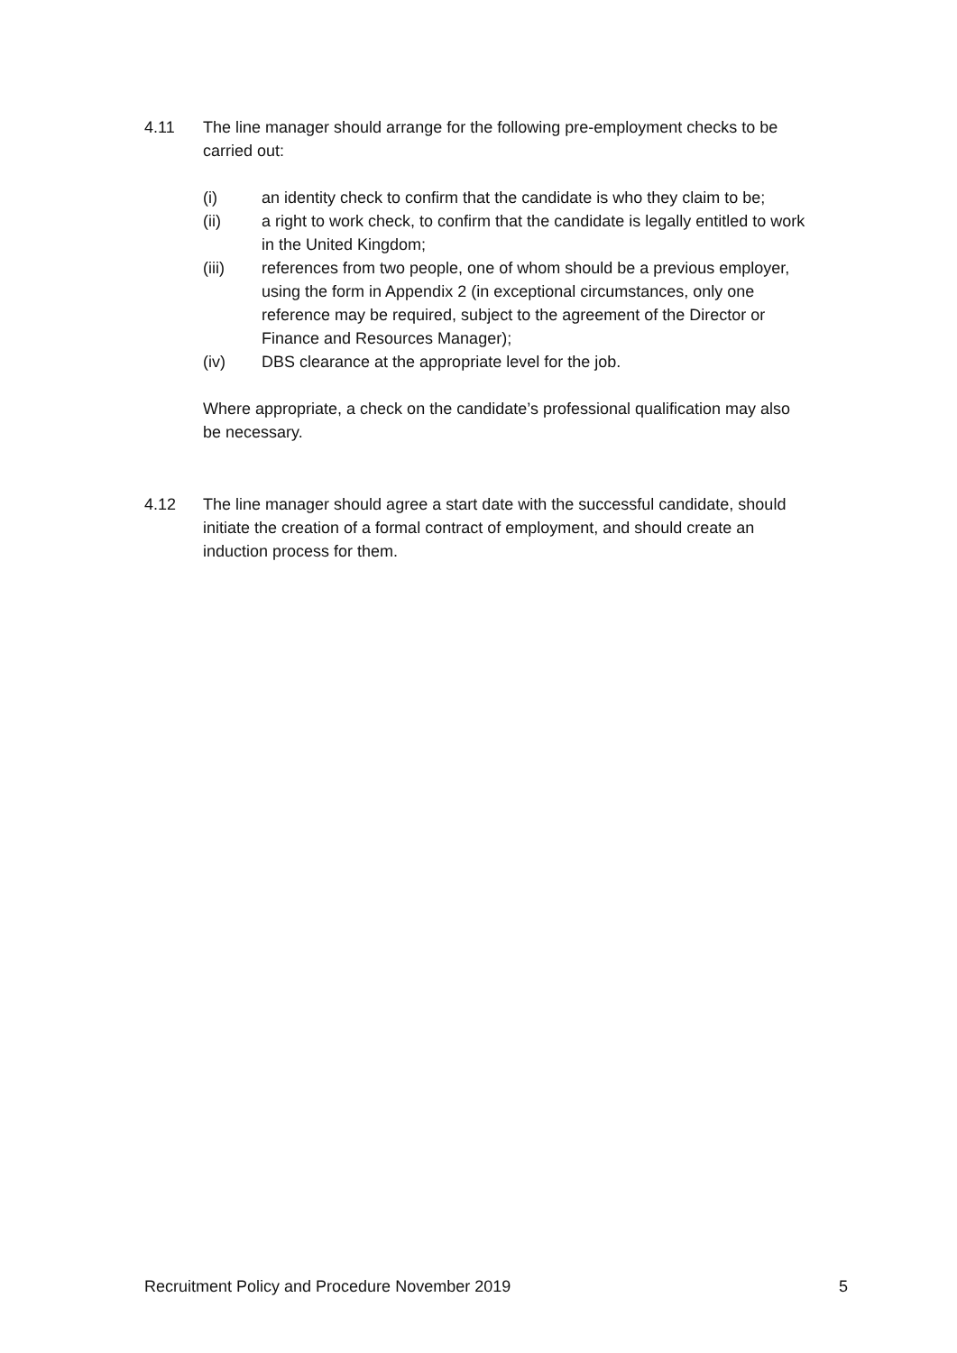4.11 The line manager should arrange for the following pre-employment checks to be carried out:
(i) an identity check to confirm that the candidate is who they claim to be;
(ii) a right to work check, to confirm that the candidate is legally entitled to work in the United Kingdom;
(iii) references from two people, one of whom should be a previous employer, using the form in Appendix 2 (in exceptional circumstances, only one reference may be required, subject to the agreement of the Director or Finance and Resources Manager);
(iv) DBS clearance at the appropriate level for the job.
Where appropriate, a check on the candidate’s professional qualification may also be necessary.
4.12 The line manager should agree a start date with the successful candidate, should initiate the creation of a formal contract of employment, and should create an induction process for them.
Recruitment Policy and Procedure November 2019 5